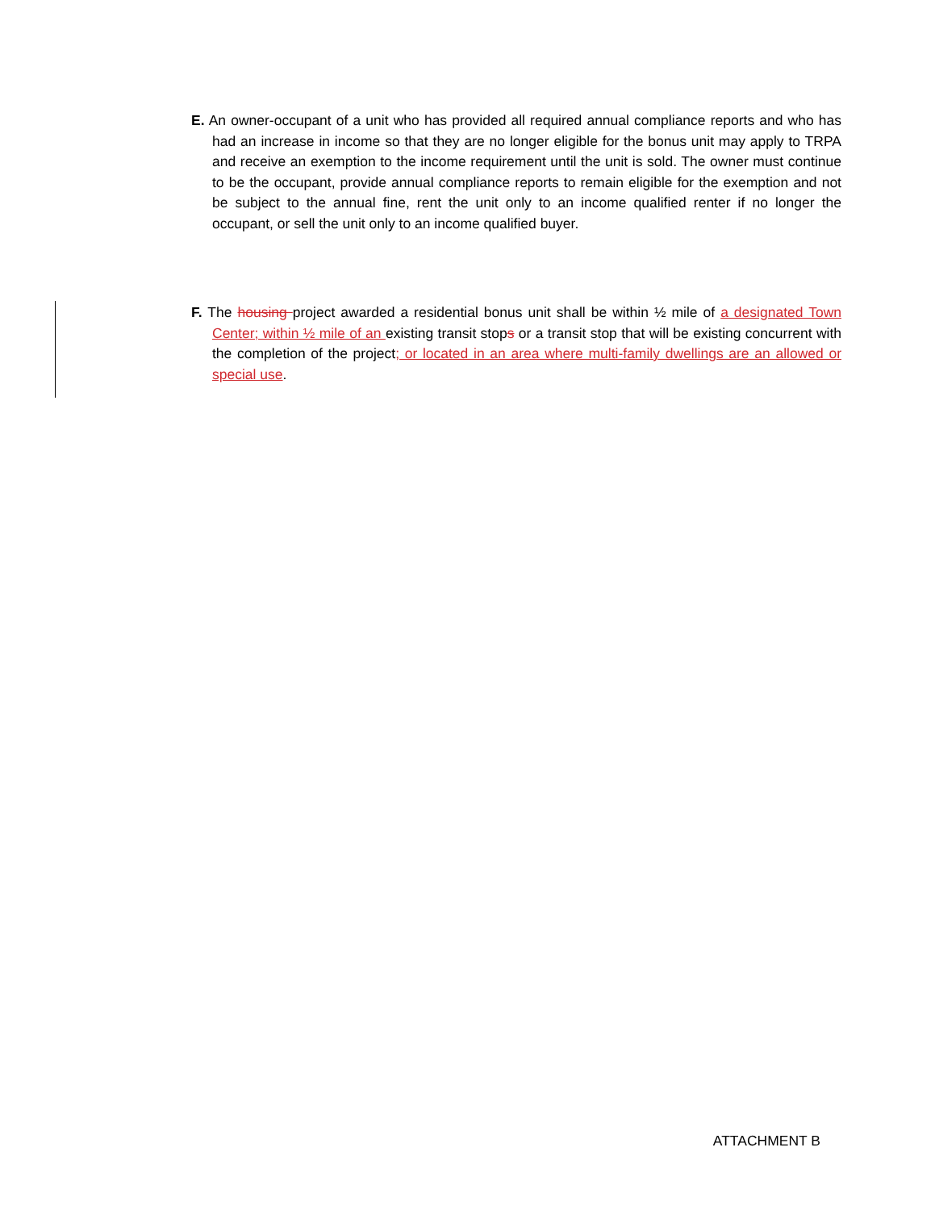E. An owner-occupant of a unit who has provided all required annual compliance reports and who has had an increase in income so that they are no longer eligible for the bonus unit may apply to TRPA and receive an exemption to the income requirement until the unit is sold. The owner must continue to be the occupant, provide annual compliance reports to remain eligible for the exemption and not be subject to the annual fine, rent the unit only to an income qualified renter if no longer the occupant, or sell the unit only to an income qualified buyer.
F. The housing project awarded a residential bonus unit shall be within ½ mile of a designated Town Center; within ½ mile of an existing transit stops or a transit stop that will be existing concurrent with the completion of the project; or located in an area where multi-family dwellings are an allowed or special use.
ATTACHMENT B